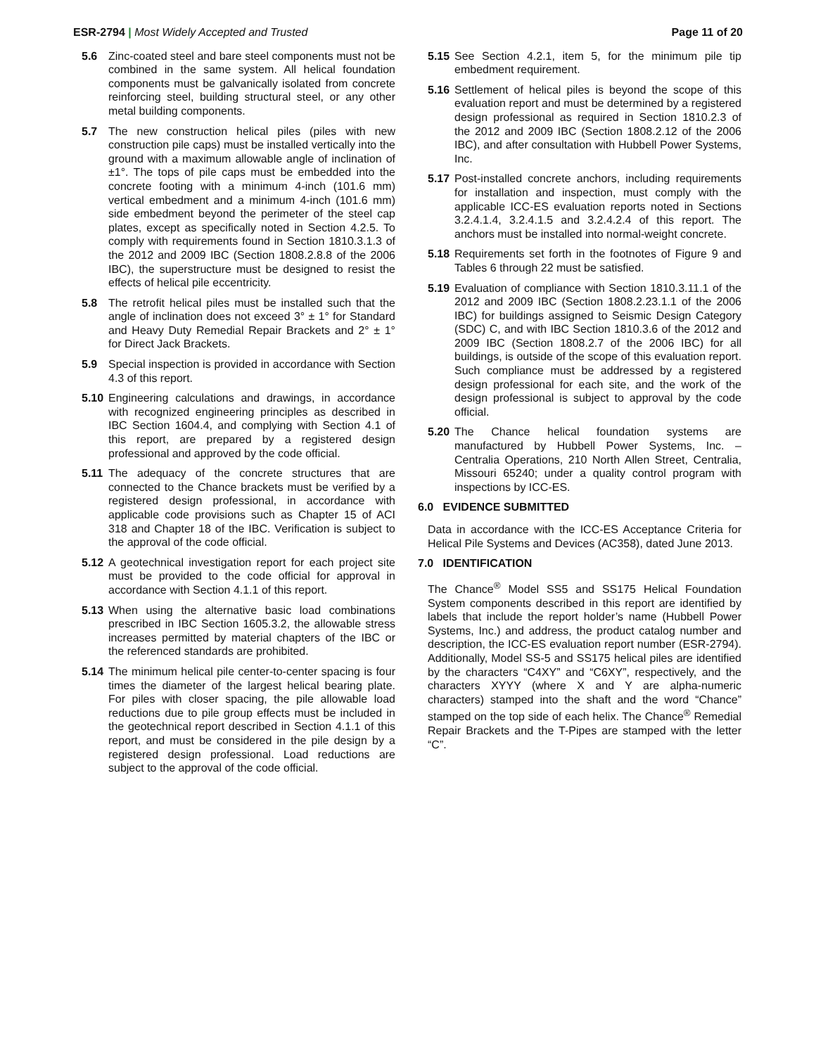ESR-2794 | Most Widely Accepted and Trusted
Page 11 of 20
5.6 Zinc-coated steel and bare steel components must not be combined in the same system. All helical foundation components must be galvanically isolated from concrete reinforcing steel, building structural steel, or any other metal building components.
5.7 The new construction helical piles (piles with new construction pile caps) must be installed vertically into the ground with a maximum allowable angle of inclination of ±1°. The tops of pile caps must be embedded into the concrete footing with a minimum 4-inch (101.6 mm) vertical embedment and a minimum 4-inch (101.6 mm) side embedment beyond the perimeter of the steel cap plates, except as specifically noted in Section 4.2.5. To comply with requirements found in Section 1810.3.1.3 of the 2012 and 2009 IBC (Section 1808.2.8.8 of the 2006 IBC), the superstructure must be designed to resist the effects of helical pile eccentricity.
5.8 The retrofit helical piles must be installed such that the angle of inclination does not exceed 3° ± 1° for Standard and Heavy Duty Remedial Repair Brackets and 2° ± 1° for Direct Jack Brackets.
5.9 Special inspection is provided in accordance with Section 4.3 of this report.
5.10 Engineering calculations and drawings, in accordance with recognized engineering principles as described in IBC Section 1604.4, and complying with Section 4.1 of this report, are prepared by a registered design professional and approved by the code official.
5.11 The adequacy of the concrete structures that are connected to the Chance brackets must be verified by a registered design professional, in accordance with applicable code provisions such as Chapter 15 of ACI 318 and Chapter 18 of the IBC. Verification is subject to the approval of the code official.
5.12 A geotechnical investigation report for each project site must be provided to the code official for approval in accordance with Section 4.1.1 of this report.
5.13 When using the alternative basic load combinations prescribed in IBC Section 1605.3.2, the allowable stress increases permitted by material chapters of the IBC or the referenced standards are prohibited.
5.14 The minimum helical pile center-to-center spacing is four times the diameter of the largest helical bearing plate. For piles with closer spacing, the pile allowable load reductions due to pile group effects must be included in the geotechnical report described in Section 4.1.1 of this report, and must be considered in the pile design by a registered design professional. Load reductions are subject to the approval of the code official.
5.15 See Section 4.2.1, item 5, for the minimum pile tip embedment requirement.
5.16 Settlement of helical piles is beyond the scope of this evaluation report and must be determined by a registered design professional as required in Section 1810.2.3 of the 2012 and 2009 IBC (Section 1808.2.12 of the 2006 IBC), and after consultation with Hubbell Power Systems, Inc.
5.17 Post-installed concrete anchors, including requirements for installation and inspection, must comply with the applicable ICC-ES evaluation reports noted in Sections 3.2.4.1.4, 3.2.4.1.5 and 3.2.4.2.4 of this report. The anchors must be installed into normal-weight concrete.
5.18 Requirements set forth in the footnotes of Figure 9 and Tables 6 through 22 must be satisfied.
5.19 Evaluation of compliance with Section 1810.3.11.1 of the 2012 and 2009 IBC (Section 1808.2.23.1.1 of the 2006 IBC) for buildings assigned to Seismic Design Category (SDC) C, and with IBC Section 1810.3.6 of the 2012 and 2009 IBC (Section 1808.2.7 of the 2006 IBC) for all buildings, is outside of the scope of this evaluation report. Such compliance must be addressed by a registered design professional for each site, and the work of the design professional is subject to approval by the code official.
5.20 The Chance helical foundation systems are manufactured by Hubbell Power Systems, Inc. – Centralia Operations, 210 North Allen Street, Centralia, Missouri 65240; under a quality control program with inspections by ICC-ES.
6.0 EVIDENCE SUBMITTED
Data in accordance with the ICC-ES Acceptance Criteria for Helical Pile Systems and Devices (AC358), dated June 2013.
7.0 IDENTIFICATION
The Chance<sup>®</sup> Model SS5 and SS175 Helical Foundation System components described in this report are identified by labels that include the report holder’s name (Hubbell Power Systems, Inc.) and address, the product catalog number and description, the ICC-ES evaluation report number (ESR-2794). Additionally, Model SS-5 and SS175 helical piles are identified by the characters “C4XY” and “C6XY”, respectively, and the characters XYYY (where X and Y are alpha-numeric characters) stamped into the shaft and the word “Chance” stamped on the top side of each helix. The Chance<sup>®</sup> Remedial Repair Brackets and the T-Pipes are stamped with the letter “C”.